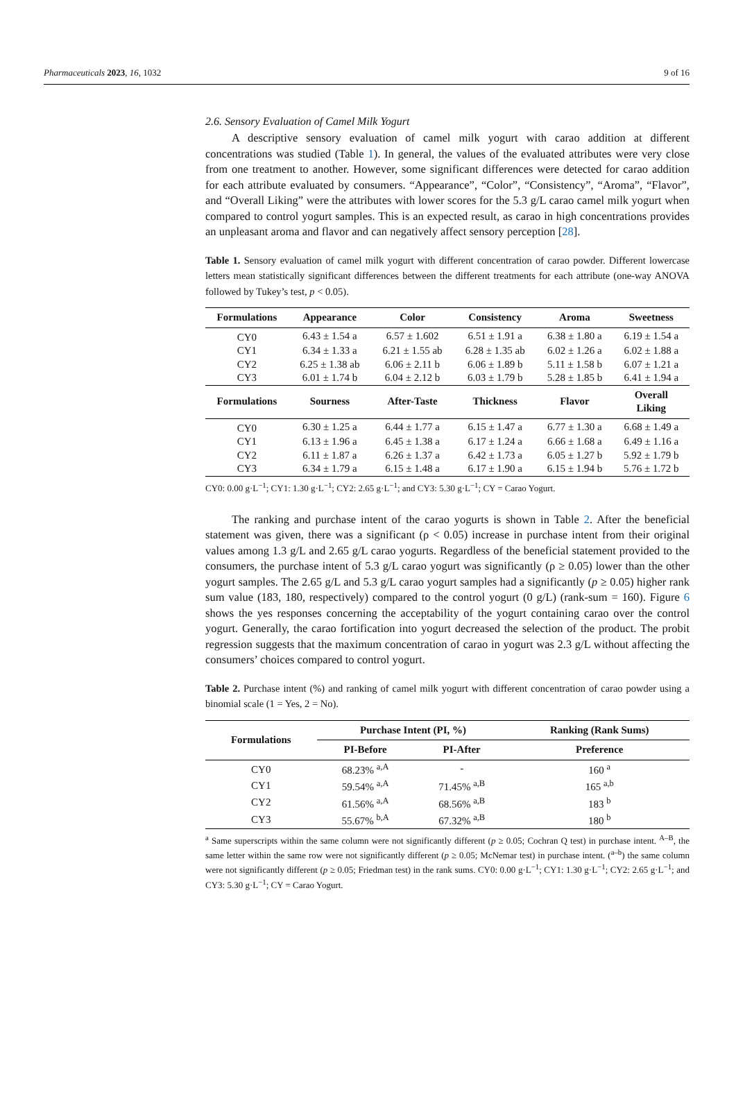Pharmaceuticals 2023, 16, 1032 9 of 16
2.6. Sensory Evaluation of Camel Milk Yogurt
A descriptive sensory evaluation of camel milk yogurt with carao addition at different concentrations was studied (Table 1). In general, the values of the evaluated attributes were very close from one treatment to another. However, some significant differences were detected for carao addition for each attribute evaluated by consumers. “Appearance”, “Color”, “Consistency”, “Aroma”, “Flavor”, and “Overall Liking” were the attributes with lower scores for the 5.3 g/L carao camel milk yogurt when compared to control yogurt samples. This is an expected result, as carao in high concentrations provides an unpleasant aroma and flavor and can negatively affect sensory perception [28].
Table 1. Sensory evaluation of camel milk yogurt with different concentration of carao powder. Different lowercase letters mean statistically significant differences between the different treatments for each attribute (one-way ANOVA followed by Tukey’s test, p < 0.05).
| Formulations | Appearance | Color | Consistency | Aroma | Sweetness |
| --- | --- | --- | --- | --- | --- |
| CY0 | 6.43 ± 1.54 a | 6.57 ± 1.602 | 6.51 ± 1.91 a | 6.38 ± 1.80 a | 6.19 ± 1.54 a |
| CY1 | 6.34 ± 1.33 a | 6.21 ± 1.55 ab | 6.28 ± 1.35 ab | 6.02 ± 1.26 a | 6.02 ± 1.88 a |
| CY2 | 6.25 ± 1.38 ab | 6.06 ± 2.11 b | 6.06 ± 1.89 b | 5.11 ± 1.58 b | 6.07 ± 1.21 a |
| CY3 | 6.01 ± 1.74 b | 6.04 ± 2.12 b | 6.03 ± 1.79 b | 5.28 ± 1.85 b | 6.41 ± 1.94 a |
| Formulations | Sourness | After-Taste | Thickness | Flavor | Overall Liking |
| CY0 | 6.30 ± 1.25 a | 6.44 ± 1.77 a | 6.15 ± 1.47 a | 6.77 ± 1.30 a | 6.68 ± 1.49 a |
| CY1 | 6.13 ± 1.96 a | 6.45 ± 1.38 a | 6.17 ± 1.24 a | 6.66 ± 1.68 a | 6.49 ± 1.16 a |
| CY2 | 6.11 ± 1.87 a | 6.26 ± 1.37 a | 6.42 ± 1.73 a | 6.05 ± 1.27 b | 5.92 ± 1.79 b |
| CY3 | 6.34 ± 1.79 a | 6.15 ± 1.48 a | 6.17 ± 1.90 a | 6.15 ± 1.94 b | 5.76 ± 1.72 b |
CY0: 0.00 g·L<sup>−1</sup>; CY1: 1.30 g·L<sup>−1</sup>; CY2: 2.65 g·L<sup>−1</sup>; and CY3: 5.30 g·L<sup>−1</sup>; CY = Carao Yogurt.
The ranking and purchase intent of the carao yogurts is shown in Table 2. After the beneficial statement was given, there was a significant (ρ < 0.05) increase in purchase intent from their original values among 1.3 g/L and 2.65 g/L carao yogurts. Regardless of the beneficial statement provided to the consumers, the purchase intent of 5.3 g/L carao yogurt was significantly (ρ ≥ 0.05) lower than the other yogurt samples. The 2.65 g/L and 5.3 g/L carao yogurt samples had a significantly (p ≥ 0.05) higher rank sum value (183, 180, respectively) compared to the control yogurt (0 g/L) (rank-sum = 160). Figure 6 shows the yes responses concerning the acceptability of the yogurt containing carao over the control yogurt. Generally, the carao fortification into yogurt decreased the selection of the product. The probit regression suggests that the maximum concentration of carao in yogurt was 2.3 g/L without affecting the consumers’ choices compared to control yogurt.
Table 2. Purchase intent (%) and ranking of camel milk yogurt with different concentration of carao powder using a binomial scale (1 = Yes, 2 = No).
| Formulations | Purchase Intent (PI, %) | | Ranking (Rank Sums) |
| --- | --- | --- | --- |
| | PI-Before | PI-After | Preference |
| CY0 | 68.23% <sup>a,A</sup> | - | 160 <sup>a</sup> |
| CY1 | 59.54% <sup>a,A</sup> | 71.45% <sup>a,B</sup> | 165 <sup>a,b</sup> |
| CY2 | 61.56% <sup>a,A</sup> | 68.56% <sup>a,B</sup> | 183 <sup>b</sup> |
| CY3 | 55.67% <sup>b,A</sup> | 67.32% <sup>a,B</sup> | 180 <sup>b</sup> |
<sup>a</sup> Same superscripts within the same column were not significantly different (p ≥ 0.05; Cochran Q test) in purchase intent. <sup>A–B</sup>, the same letter within the same row were not significantly different (p ≥ 0.05; McNemar test) in purchase intent. (<sup>a–b</sup>) the same column were not significantly different (p ≥ 0.05; Friedman test) in the rank sums. CY0: 0.00 g·L<sup>−1</sup>; CY1: 1.30 g·L<sup>−1</sup>; CY2: 2.65 g·L<sup>−1</sup>; and CY3: 5.30 g·L<sup>−1</sup>; CY = Carao Yogurt.